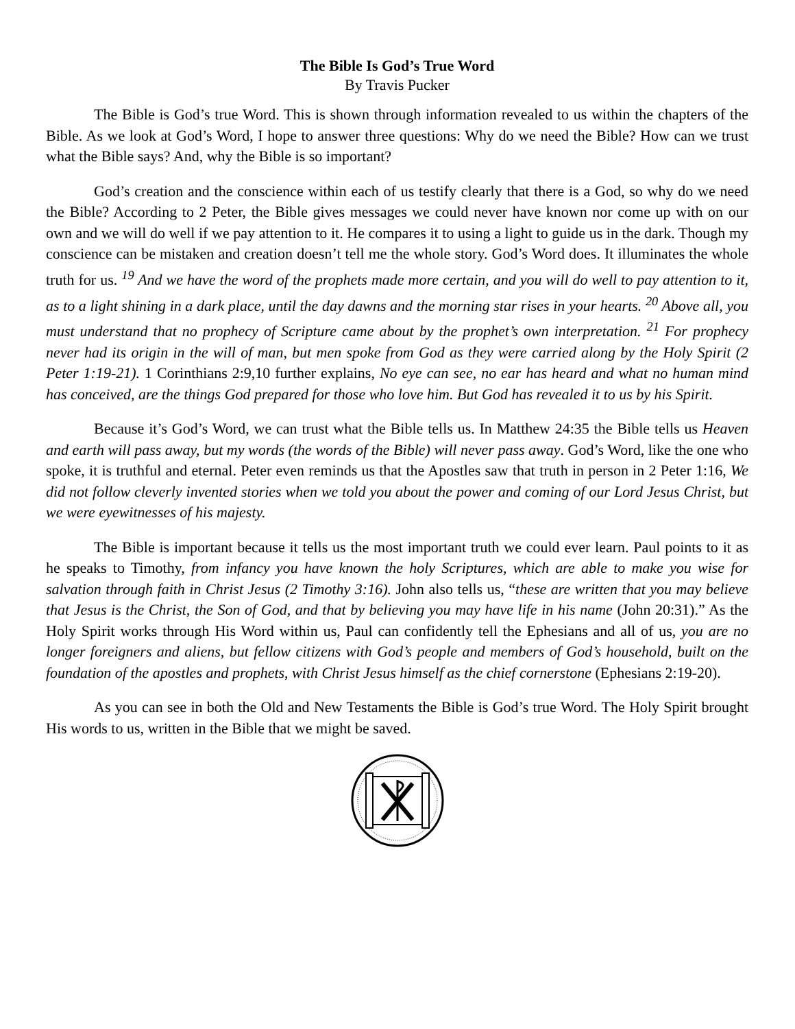The Bible Is God’s True Word
By Travis Pucker
The Bible is God’s true Word. This is shown through information revealed to us within the chapters of the Bible. As we look at God’s Word, I hope to answer three questions: Why do we need the Bible? How can we trust what the Bible says? And, why the Bible is so important?
God’s creation and the conscience within each of us testify clearly that there is a God, so why do we need the Bible? According to 2 Peter, the Bible gives messages we could never have known nor come up with on our own and we will do well if we pay attention to it. He compares it to using a light to guide us in the dark. Though my conscience can be mistaken and creation doesn’t tell me the whole story. God’s Word does. It illuminates the whole truth for us. <sup>19</sup> And we have the word of the prophets made more certain, and you will do well to pay attention to it, as to a light shining in a dark place, until the day dawns and the morning star rises in your hearts. <sup>20</sup> Above all, you must understand that no prophecy of Scripture came about by the prophet’s own interpretation. <sup>21</sup> For prophecy never had its origin in the will of man, but men spoke from God as they were carried along by the Holy Spirit (2 Peter 1:19-21). 1 Corinthians 2:9,10 further explains, No eye can see, no ear has heard and what no human mind has conceived, are the things God prepared for those who love him. But God has revealed it to us by his Spirit.
Because it’s God’s Word, we can trust what the Bible tells us. In Matthew 24:35 the Bible tells us Heaven and earth will pass away, but my words (the words of the Bible) will never pass away. God’s Word, like the one who spoke, it is truthful and eternal. Peter even reminds us that the Apostles saw that truth in person in 2 Peter 1:16, We did not follow cleverly invented stories when we told you about the power and coming of our Lord Jesus Christ, but we were eyewitnesses of his majesty.
The Bible is important because it tells us the most important truth we could ever learn. Paul points to it as he speaks to Timothy, from infancy you have known the holy Scriptures, which are able to make you wise for salvation through faith in Christ Jesus (2 Timothy 3:16). John also tells us, “these are written that you may believe that Jesus is the Christ, the Son of God, and that by believing you may have life in his name (John 20:31).” As the Holy Spirit works through His Word within us, Paul can confidently tell the Ephesians and all of us, you are no longer foreigners and aliens, but fellow citizens with God’s people and members of God’s household, built on the foundation of the apostles and prophets, with Christ Jesus himself as the chief cornerstone (Ephesians 2:19-20).
As you can see in both the Old and New Testaments the Bible is God’s true Word. The Holy Spirit brought His words to us, written in the Bible that we might be saved.